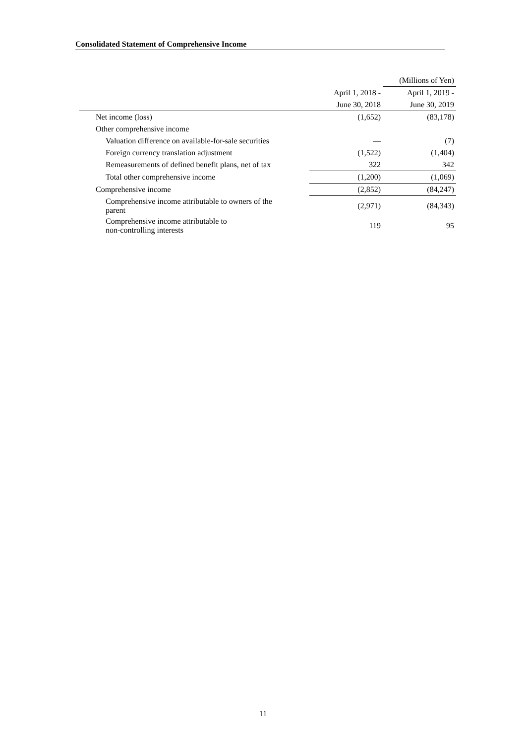Consolidated Statement of Comprehensive Income
| | | (Millions of Yen) |
| | April 1, 2018 - | April 1, 2019 - |
| | June 30, 2018 | June 30, 2019 |
| Net income (loss) | (1,652) | (83,178) |
| Other comprehensive income | | |
| Valuation difference on available-for-sale securities | — | (7) |
| Foreign currency translation adjustment | (1,522) | (1,404) |
| Remeasurements of defined benefit plans, net of tax | 322 | 342 |
| Total other comprehensive income | (1,200) | (1,069) |
| Comprehensive income | (2,852) | (84,247) |
| Comprehensive income attributable to owners of the parent | (2,971) | (84,343) |
| Comprehensive income attributable to non-controlling interests | 119 | 95 |
11